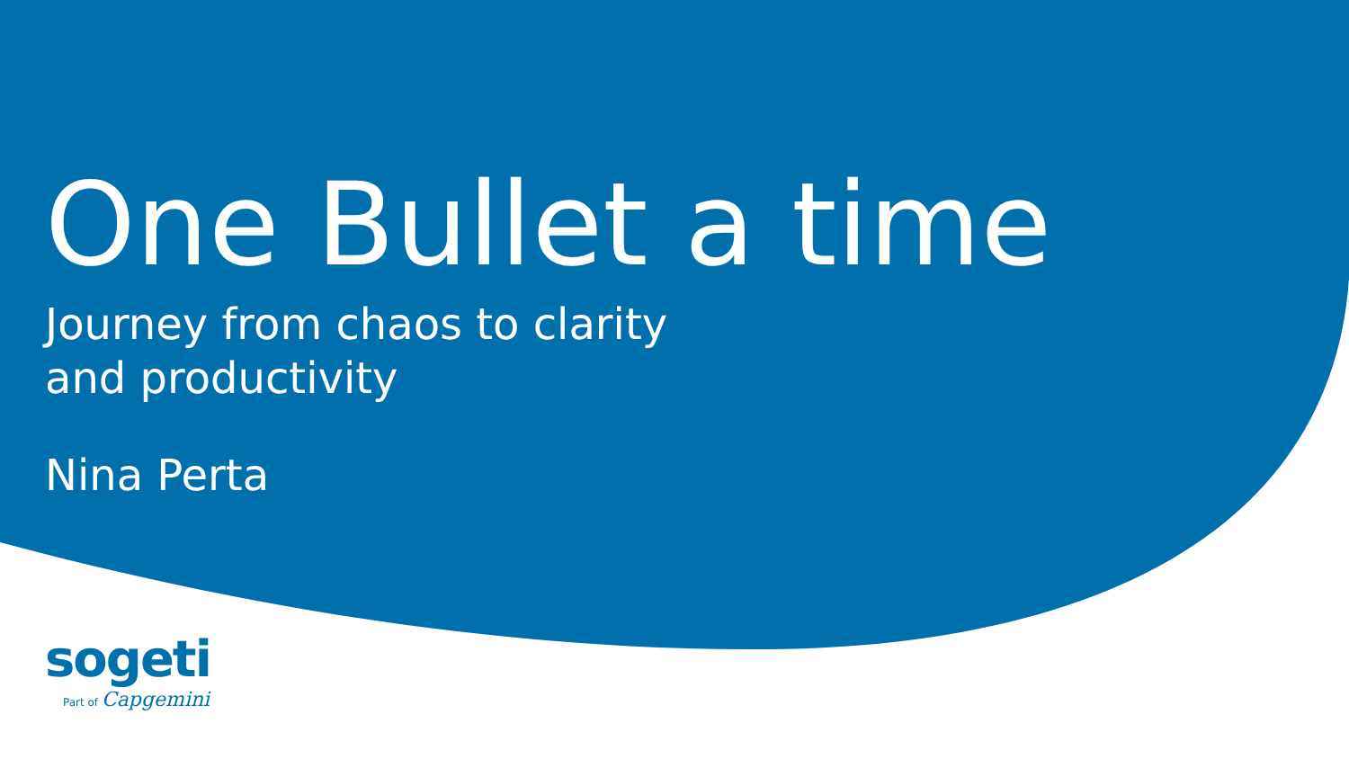One Bullet a time
Journey from chaos to clarity
and productivity
Nina Perta
sogeti
Part of Capgemini